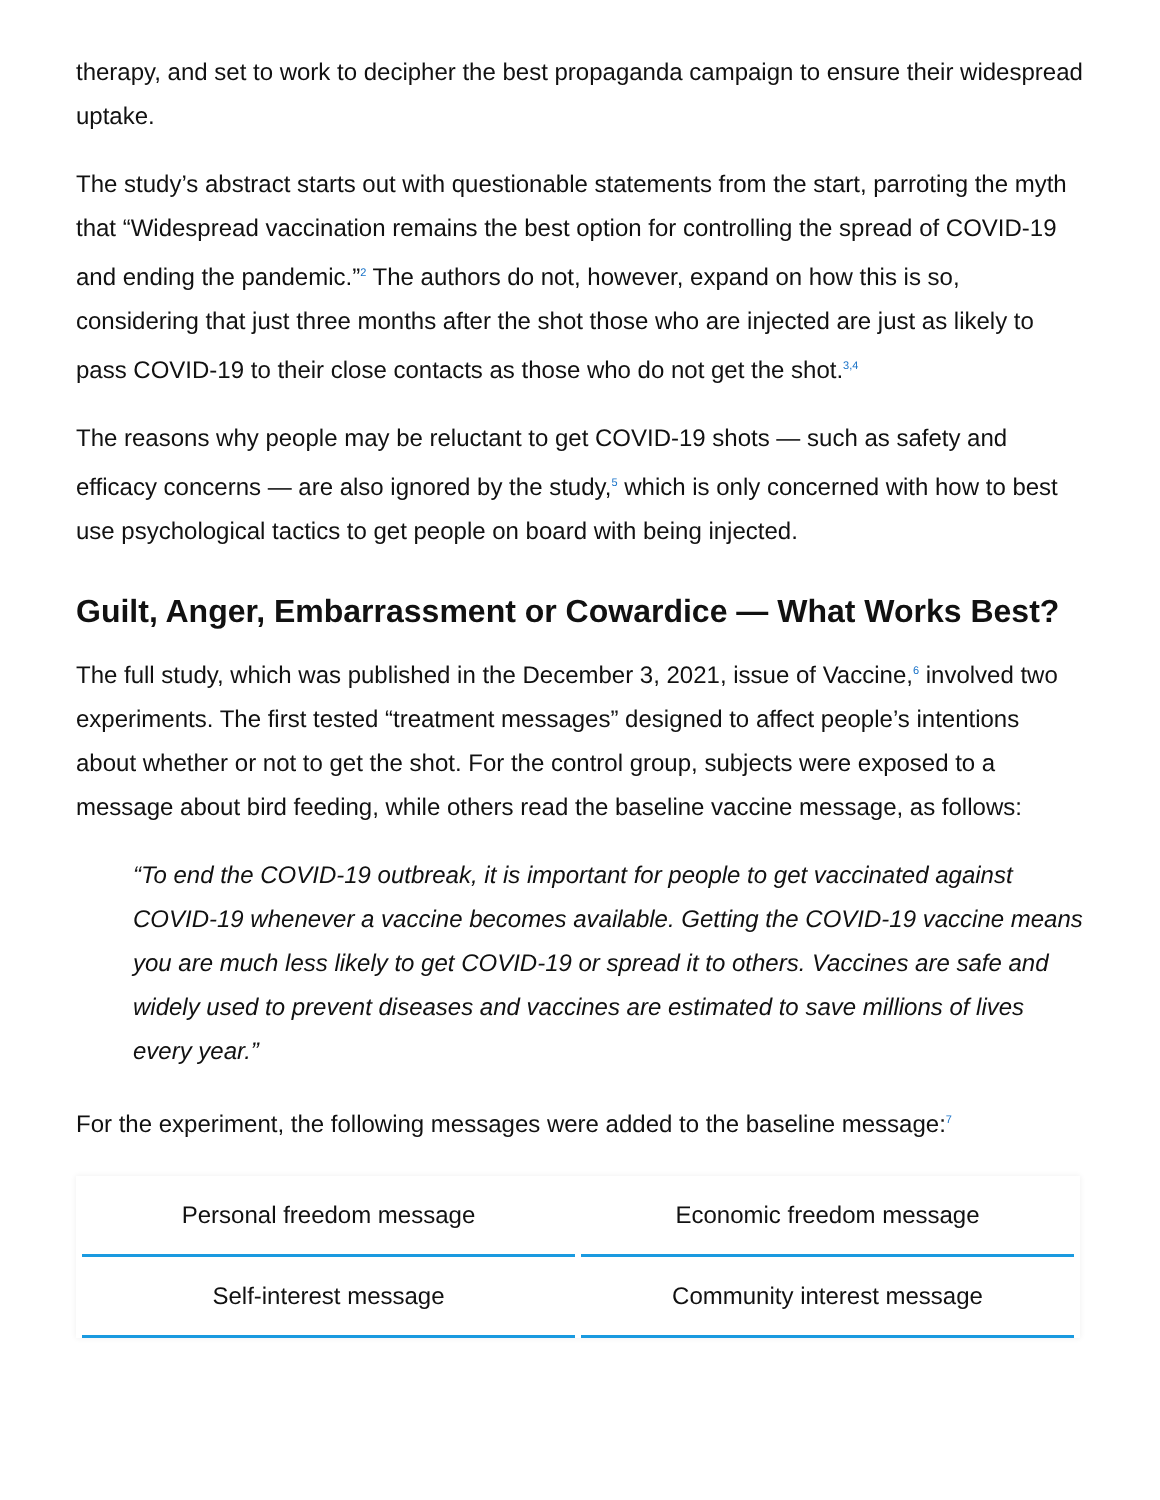therapy, and set to work to decipher the best propaganda campaign to ensure their widespread uptake.
The study’s abstract starts out with questionable statements from the start, parroting the myth that “Widespread vaccination remains the best option for controlling the spread of COVID-19 and ending the pandemic.”<sup>2</sup> The authors do not, however, expand on how this is so, considering that just three months after the shot those who are injected are just as likely to pass COVID-19 to their close contacts as those who do not get the shot.<sup>3,4</sup>
The reasons why people may be reluctant to get COVID-19 shots — such as safety and efficacy concerns — are also ignored by the study,<sup>5</sup> which is only concerned with how to best use psychological tactics to get people on board with being injected.
Guilt, Anger, Embarrassment or Cowardice — What Works Best?
The full study, which was published in the December 3, 2021, issue of Vaccine,<sup>6</sup> involved two experiments. The first tested “treatment messages” designed to affect people’s intentions about whether or not to get the shot. For the control group, subjects were exposed to a message about bird feeding, while others read the baseline vaccine message, as follows:
“To end the COVID-19 outbreak, it is important for people to get vaccinated against COVID-19 whenever a vaccine becomes available. Getting the COVID-19 vaccine means you are much less likely to get COVID-19 or spread it to others. Vaccines are safe and widely used to prevent diseases and vaccines are estimated to save millions of lives every year.”
For the experiment, the following messages were added to the baseline message:<sup>7</sup>
| Personal freedom message | Economic freedom message |
| Self-interest message | Community interest message |